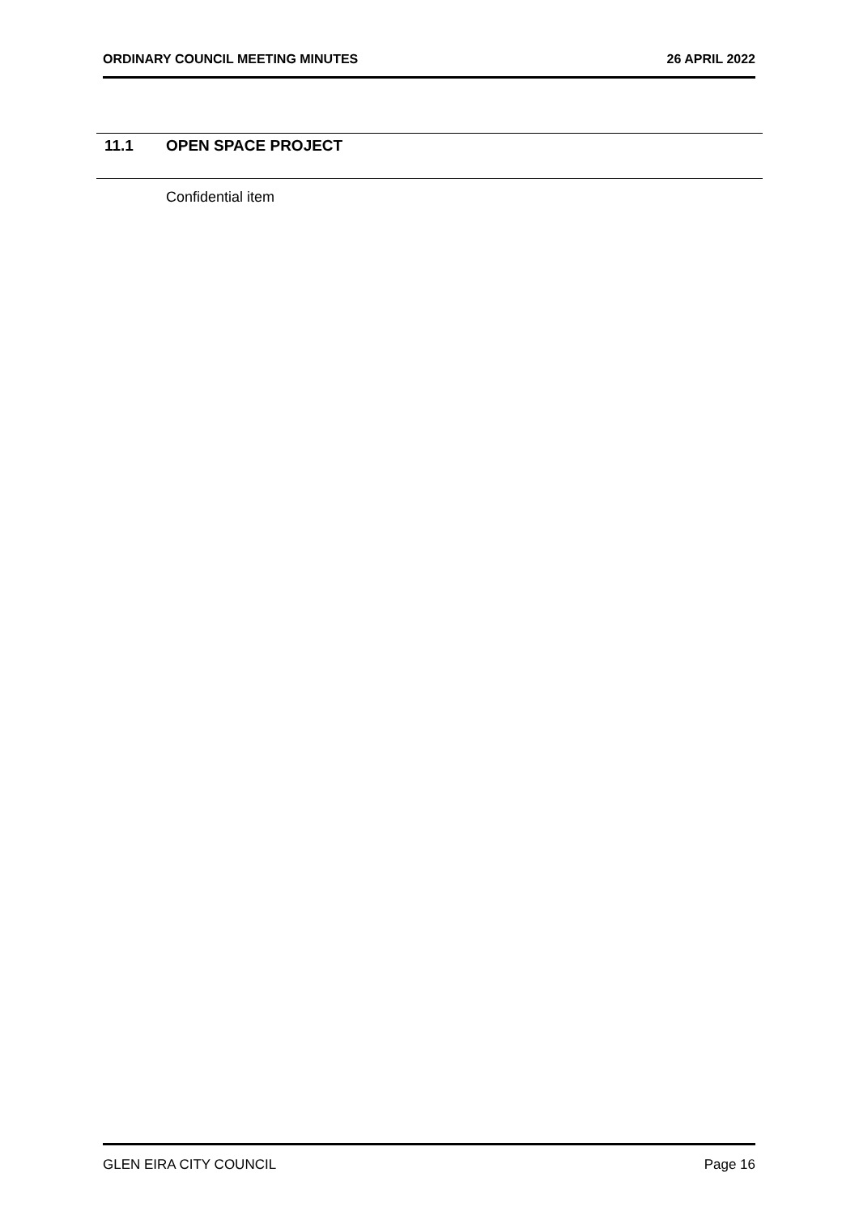ORDINARY COUNCIL MEETING MINUTES 26 APRIL 2022
11.1 OPEN SPACE PROJECT
Confidential item
GLEN EIRA CITY COUNCIL Page 16